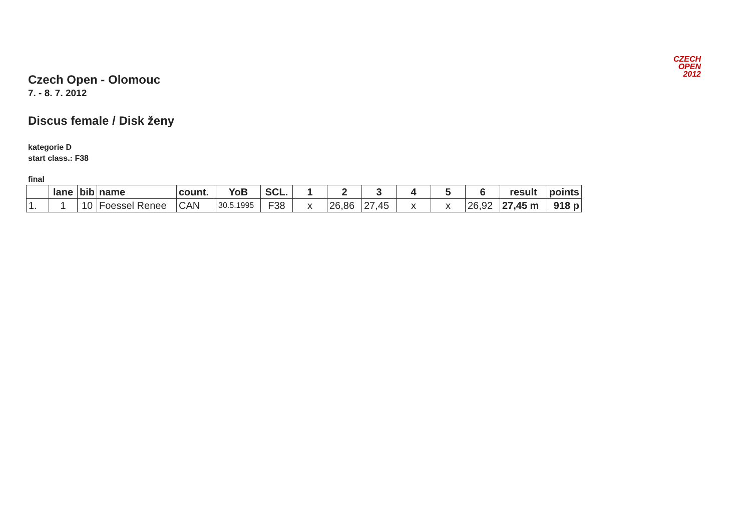CZECH
OPEN
2012
Czech Open - Olomouc
7. - 8. 7. 2012
Discus female / Disk ženy
kategorie D
start class.: F38
final
| | lane | bib | name | count. | YoB | SCL. | 1 | 2 | 3 | 4 | 5 | 6 | result | points |
| --- | --- | --- | --- | --- | --- | --- | --- | --- | --- | --- | --- | --- | --- | --- |
| 1. | 1 | 10 | Foessel Renee | CAN | 30.5.1995 | F38 | x | 26,86 | 27,45 | x | x | 26,92 | 27,45 m | 918 p |